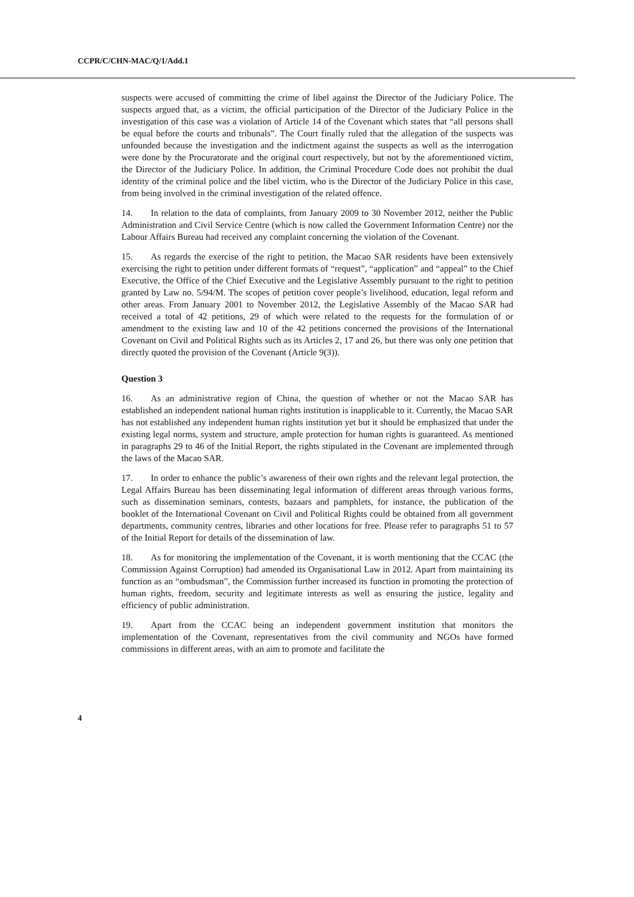CCPR/C/CHN-MAC/Q/1/Add.1
suspects were accused of committing the crime of libel against the Director of the Judiciary Police. The suspects argued that, as a victim, the official participation of the Director of the Judiciary Police in the investigation of this case was a violation of Article 14 of the Covenant which states that “all persons shall be equal before the courts and tribunals”. The Court finally ruled that the allegation of the suspects was unfounded because the investigation and the indictment against the suspects as well as the interrogation were done by the Procuratorate and the original court respectively, but not by the aforementioned victim, the Director of the Judiciary Police. In addition, the Criminal Procedure Code does not prohibit the dual identity of the criminal police and the libel victim, who is the Director of the Judiciary Police in this case, from being involved in the criminal investigation of the related offence.
14. In relation to the data of complaints, from January 2009 to 30 November 2012, neither the Public Administration and Civil Service Centre (which is now called the Government Information Centre) nor the Labour Affairs Bureau had received any complaint concerning the violation of the Covenant.
15. As regards the exercise of the right to petition, the Macao SAR residents have been extensively exercising the right to petition under different formats of “request”, “application” and “appeal” to the Chief Executive, the Office of the Chief Executive and the Legislative Assembly pursuant to the right to petition granted by Law no. 5/94/M. The scopes of petition cover people’s livelihood, education, legal reform and other areas. From January 2001 to November 2012, the Legislative Assembly of the Macao SAR had received a total of 42 petitions, 29 of which were related to the requests for the formulation of or amendment to the existing law and 10 of the 42 petitions concerned the provisions of the International Covenant on Civil and Political Rights such as its Articles 2, 17 and 26, but there was only one petition that directly quoted the provision of the Covenant (Article 9(3)).
Question 3
16. As an administrative region of China, the question of whether or not the Macao SAR has established an independent national human rights institution is inapplicable to it. Currently, the Macao SAR has not established any independent human rights institution yet but it should be emphasized that under the existing legal norms, system and structure, ample protection for human rights is guaranteed. As mentioned in paragraphs 29 to 46 of the Initial Report, the rights stipulated in the Covenant are implemented through the laws of the Macao SAR.
17. In order to enhance the public’s awareness of their own rights and the relevant legal protection, the Legal Affairs Bureau has been disseminating legal information of different areas through various forms, such as dissemination seminars, contests, bazaars and pamphlets, for instance, the publication of the booklet of the International Covenant on Civil and Political Rights could be obtained from all government departments, community centres, libraries and other locations for free. Please refer to paragraphs 51 to 57 of the Initial Report for details of the dissemination of law.
18. As for monitoring the implementation of the Covenant, it is worth mentioning that the CCAC (the Commission Against Corruption) had amended its Organisational Law in 2012. Apart from maintaining its function as an “ombudsman”, the Commission further increased its function in promoting the protection of human rights, freedom, security and legitimate interests as well as ensuring the justice, legality and efficiency of public administration.
19. Apart from the CCAC being an independent government institution that monitors the implementation of the Covenant, representatives from the civil community and NGOs have formed commissions in different areas, with an aim to promote and facilitate the
4